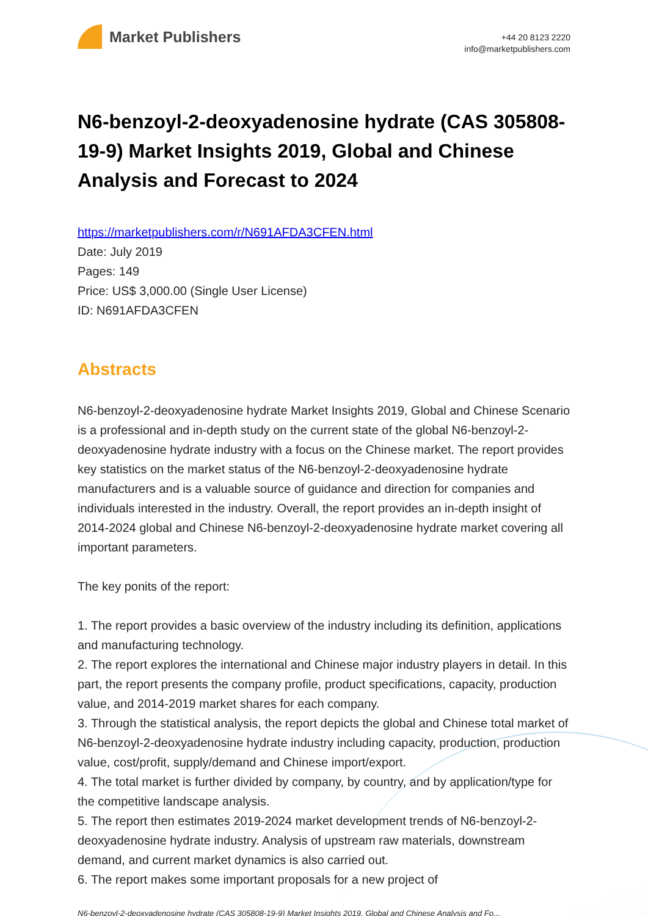Market Publishers
+44 20 8123 2220
info@marketpublishers.com
N6-benzoyl-2-deoxyadenosine hydrate (CAS 305808-19-9) Market Insights 2019, Global and Chinese Analysis and Forecast to 2024
https://marketpublishers.com/r/N691AFDA3CFEN.html
Date: July 2019
Pages: 149
Price: US$ 3,000.00 (Single User License)
ID: N691AFDA3CFEN
Abstracts
N6-benzoyl-2-deoxyadenosine hydrate Market Insights 2019, Global and Chinese Scenario is a professional and in-depth study on the current state of the global N6-benzoyl-2-deoxyadenosine hydrate industry with a focus on the Chinese market. The report provides key statistics on the market status of the N6-benzoyl-2-deoxyadenosine hydrate manufacturers and is a valuable source of guidance and direction for companies and individuals interested in the industry. Overall, the report provides an in-depth insight of 2014-2024 global and Chinese N6-benzoyl-2-deoxyadenosine hydrate market covering all important parameters.
The key ponits of the report:
1. The report provides a basic overview of the industry including its definition, applications and manufacturing technology.
2. The report explores the international and Chinese major industry players in detail. In this part, the report presents the company profile, product specifications, capacity, production value, and 2014-2019 market shares for each company.
3. Through the statistical analysis, the report depicts the global and Chinese total market of N6-benzoyl-2-deoxyadenosine hydrate industry including capacity, production, production value, cost/profit, supply/demand and Chinese import/export.
4. The total market is further divided by company, by country, and by application/type for the competitive landscape analysis.
5. The report then estimates 2019-2024 market development trends of N6-benzoyl-2-deoxyadenosine hydrate industry. Analysis of upstream raw materials, downstream demand, and current market dynamics is also carried out.
6. The report makes some important proposals for a new project of
N6-benzoyl-2-deoxyadenosine hydrate (CAS 305808-19-9) Market Insights 2019, Global and Chinese Analysis and Fo...